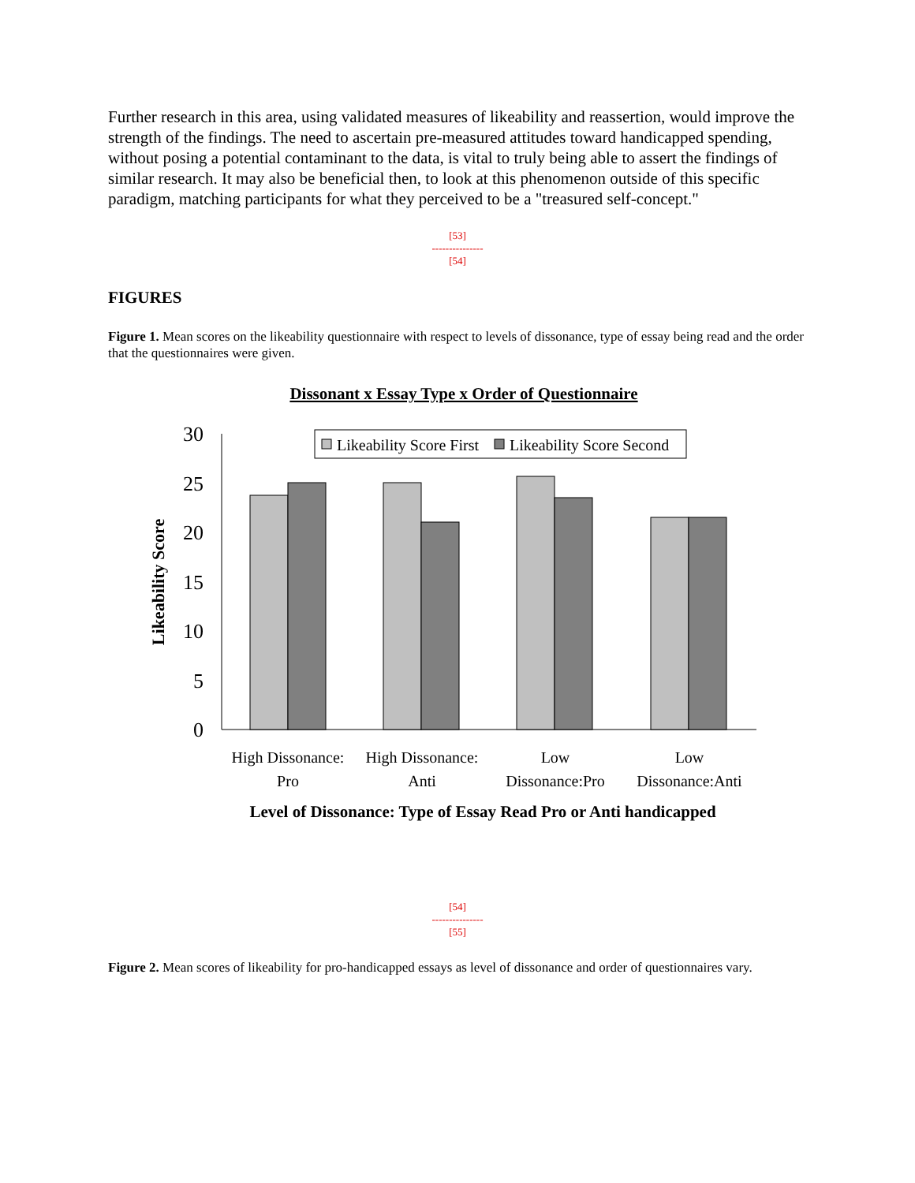Further research in this area, using validated measures of likeability and reassertion, would improve the strength of the findings. The need to ascertain pre-measured attitudes toward handicapped spending, without posing a potential contaminant to the data, is vital to truly being able to assert the findings of similar research. It may also be beneficial then, to look at this phenomenon outside of this specific paradigm, matching participants for what they perceived to be a "treasured self-concept."
[53]
---------------
[54]
FIGURES
Figure 1. Mean scores on the likeability questionnaire with respect to levels of dissonance, type of essay being read and the order that the questionnaires were given.
Dissonant x Essay Type x Order of Questionnaire
30
25
20
15
10
5
0
Likeability Score
Likeability Score First
Likeability Score Second
High Dissonance:
Pro
High Dissonance:
Anti
Low
Dissonance:Pro
Low
Dissonance:Anti
Level of Dissonance: Type of Essay Read Pro or Anti handicapped
[54]
---------------
[55]
Figure 2. Mean scores of likeability for pro-handicapped essays as level of dissonance and order of questionnaires vary.